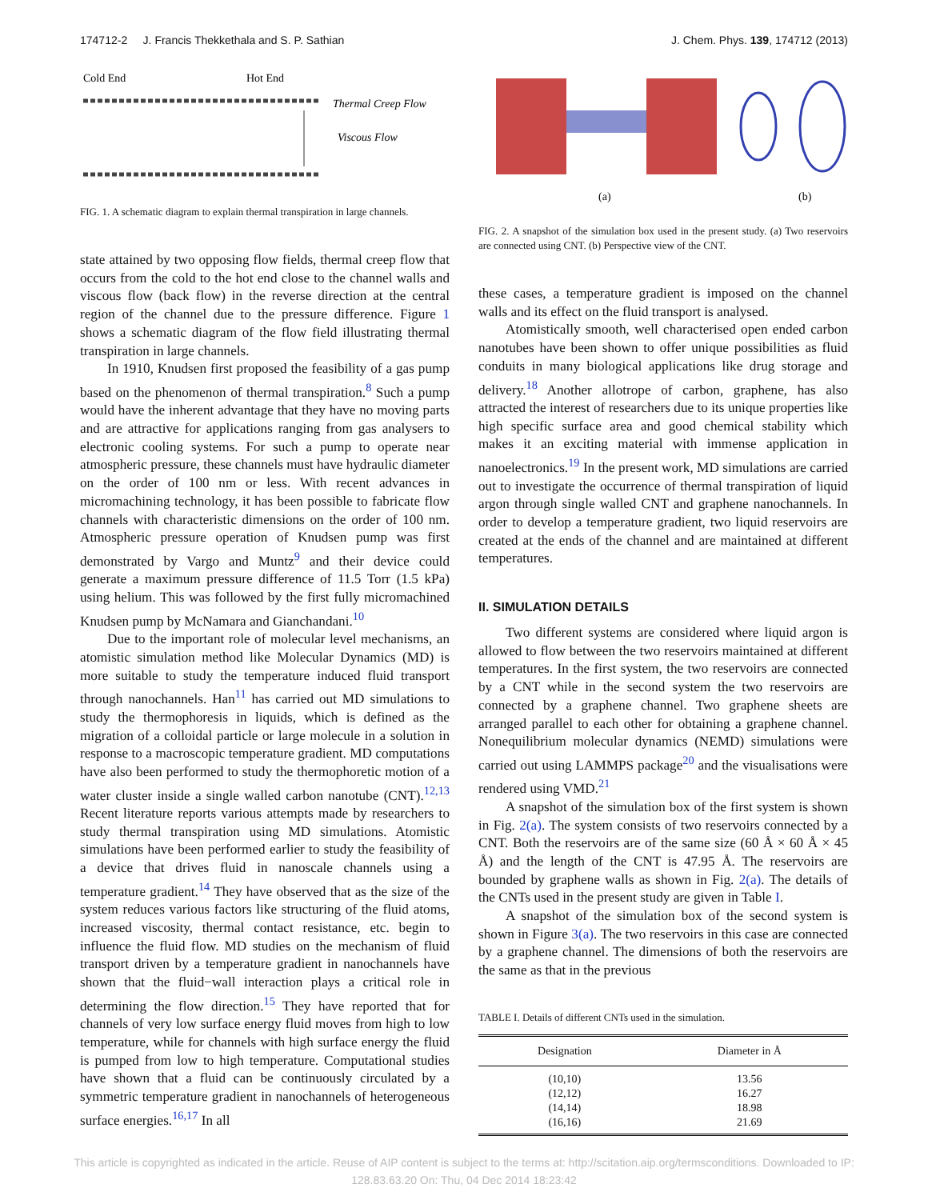174712-2 J. Francis Thekkethala and S. P. Sathian J. Chem. Phys. 139, 174712 (2013)
Cold End
Hot End
Thermal Creep Flow
Viscous Flow
FIG. 1. A schematic diagram to explain thermal transpiration in large channels.
state attained by two opposing flow fields, thermal creep flow that occurs from the cold to the hot end close to the channel walls and viscous flow (back flow) in the reverse direction at the central region of the channel due to the pressure difference. Figure 1 shows a schematic diagram of the flow field illustrating thermal transpiration in large channels.
In 1910, Knudsen first proposed the feasibility of a gas pump based on the phenomenon of thermal transpiration.<sup>8</sup> Such a pump would have the inherent advantage that they have no moving parts and are attractive for applications ranging from gas analysers to electronic cooling systems. For such a pump to operate near atmospheric pressure, these channels must have hydraulic diameter on the order of 100 nm or less. With recent advances in micromachining technology, it has been possible to fabricate flow channels with characteristic dimensions on the order of 100 nm. Atmospheric pressure operation of Knudsen pump was first demonstrated by Vargo and Muntz<sup>9</sup> and their device could generate a maximum pressure difference of 11.5 Torr (1.5 kPa) using helium. This was followed by the first fully micromachined Knudsen pump by McNamara and Gianchandani.<sup>10</sup>
Due to the important role of molecular level mechanisms, an atomistic simulation method like Molecular Dynamics (MD) is more suitable to study the temperature induced fluid transport through nanochannels. Han<sup>11</sup> has carried out MD simulations to study the thermophoresis in liquids, which is defined as the migration of a colloidal particle or large molecule in a solution in response to a macroscopic temperature gradient. MD computations have also been performed to study the thermophoretic motion of a water cluster inside a single walled carbon nanotube (CNT).<sup>12,13</sup> Recent literature reports various attempts made by researchers to study thermal transpiration using MD simulations. Atomistic simulations have been performed earlier to study the feasibility of a device that drives fluid in nanoscale channels using a temperature gradient.<sup>14</sup> They have observed that as the size of the system reduces various factors like structuring of the fluid atoms, increased viscosity, thermal contact resistance, etc. begin to influence the fluid flow. MD studies on the mechanism of fluid transport driven by a temperature gradient in nanochannels have shown that the fluid−wall interaction plays a critical role in determining the flow direction.<sup>15</sup> They have reported that for channels of very low surface energy fluid moves from high to low temperature, while for channels with high surface energy the fluid is pumped from low to high temperature. Computational studies have shown that a fluid can be continuously circulated by a symmetric temperature gradient in nanochannels of heterogeneous surface energies.<sup>16,17</sup> In all
(a)
(b)
FIG. 2. A snapshot of the simulation box used in the present study. (a) Two reservoirs are connected using CNT. (b) Perspective view of the CNT.
these cases, a temperature gradient is imposed on the channel walls and its effect on the fluid transport is analysed.
Atomistically smooth, well characterised open ended carbon nanotubes have been shown to offer unique possibilities as fluid conduits in many biological applications like drug storage and delivery.<sup>18</sup> Another allotrope of carbon, graphene, has also attracted the interest of researchers due to its unique properties like high specific surface area and good chemical stability which makes it an exciting material with immense application in nanoelectronics.<sup>19</sup> In the present work, MD simulations are carried out to investigate the occurrence of thermal transpiration of liquid argon through single walled CNT and graphene nanochannels. In order to develop a temperature gradient, two liquid reservoirs are created at the ends of the channel and are maintained at different temperatures.
II. SIMULATION DETAILS
Two different systems are considered where liquid argon is allowed to flow between the two reservoirs maintained at different temperatures. In the first system, the two reservoirs are connected by a CNT while in the second system the two reservoirs are connected by a graphene channel. Two graphene sheets are arranged parallel to each other for obtaining a graphene channel. Nonequilibrium molecular dynamics (NEMD) simulations were carried out using LAMMPS package<sup>20</sup> and the visualisations were rendered using VMD.<sup>21</sup>
A snapshot of the simulation box of the first system is shown in Fig. 2(a). The system consists of two reservoirs connected by a CNT. Both the reservoirs are of the same size (60 Å × 60 Å × 45 Å) and the length of the CNT is 47.95 Å. The reservoirs are bounded by graphene walls as shown in Fig. 2(a). The details of the CNTs used in the present study are given in Table I.
A snapshot of the simulation box of the second system is shown in Figure 3(a). The two reservoirs in this case are connected by a graphene channel. The dimensions of both the reservoirs are the same as that in the previous
TABLE I. Details of different CNTs used in the simulation.
| Designation | Diameter in Å |
| --- | --- |
| (10,10) | 13.56 |
| (12,12) | 16.27 |
| (14,14) | 18.98 |
| (16,16) | 21.69 |
This article is copyrighted as indicated in the article. Reuse of AIP content is subject to the terms at: http://scitation.aip.org/termsconditions. Downloaded to IP:
128.83.63.20 On: Thu, 04 Dec 2014 18:23:42